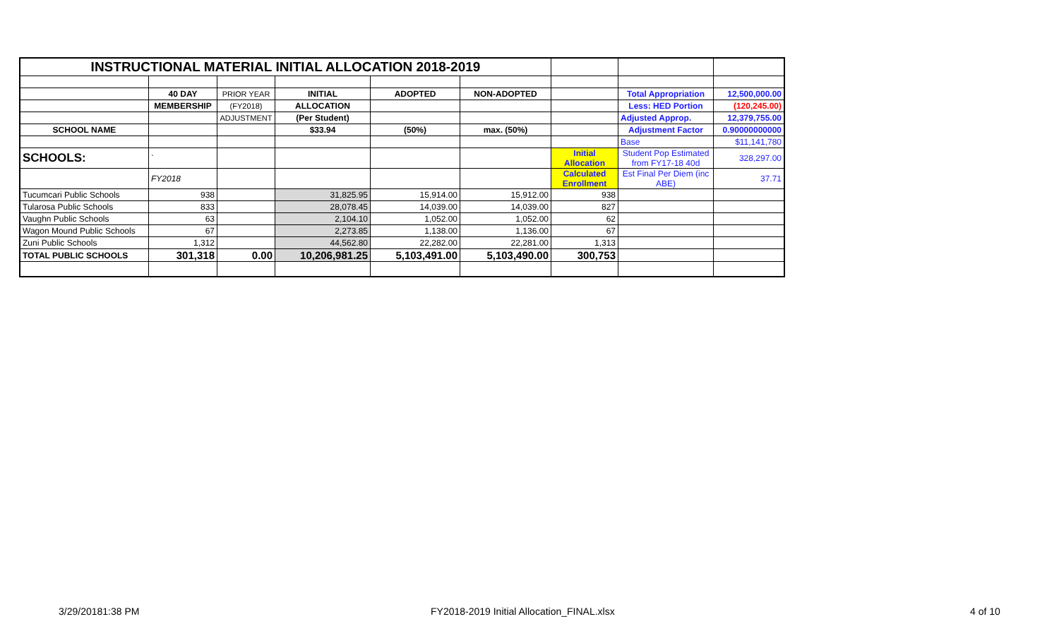| INSTRUCTIONAL MATERIAL INITIAL ALLOCATION 2018-2019 | | | | | | | | |
| | 40 DAY | PRIOR YEAR | INITIAL | ADOPTED | NON-ADOPTED | | Total Appropriation | 12,500,000.00 |
| | MEMBERSHIP | (FY2018) | ALLOCATION | | | | Less: HED Portion | (120,245.00) |
| | | ADJUSTMENT | (Per Student) | | | | Adjusted Approp. | 12,379,755.00 |
| SCHOOL NAME | | | $33.94 | (50%) | max. (50%) | | Adjustment Factor | 0.90000000000 |
| | | | | | | | Base | $11,141,780 |
| SCHOOLS: | ` | | | | | Initial Allocation | Student Pop Estimated from FY17-18 40d | 328,297.00 |
| | FY2018 | | | | | Calculated Enrollment | Est Final Per Diem (inc ABE) | 37.71 |
| Tucumcari Public Schools | 938 | | 31,825.95 | 15,914.00 | 15,912.00 | 938 | | |
| Tularosa Public Schools | 833 | | 28,078.45 | 14,039.00 | 14,039.00 | 827 | | |
| Vaughn Public Schools | 63 | | 2,104.10 | 1,052.00 | 1,052.00 | 62 | | |
| Wagon Mound Public Schools | 67 | | 2,273.85 | 1,138.00 | 1,136.00 | 67 | | |
| Zuni Public Schools | 1,312 | | 44,562.80 | 22,282.00 | 22,281.00 | 1,313 | | |
| TOTAL PUBLIC SCHOOLS | 301,318 | 0.00 | 10,206,981.25 | 5,103,491.00 | 5,103,490.00 | 300,753 | | |
3/29/20181:38 PM
FY2018-2019 Initial Allocation_FINAL.xlsx
4 of 10